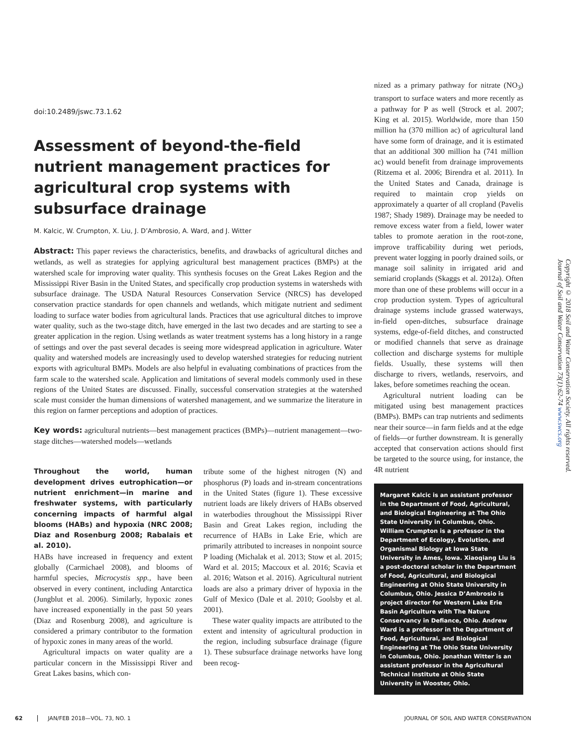doi:10.2489/jswc.73.1.62
Assessment of beyond-the-field nutrient management practices for agricultural crop systems with subsurface drainage
M. Kalcic, W. Crumpton, X. Liu, J. D’Ambrosio, A. Ward, and J. Witter
Abstract: This paper reviews the characteristics, benefits, and drawbacks of agricultural ditches and wetlands, as well as strategies for applying agricultural best management practices (BMPs) at the watershed scale for improving water quality. This synthesis focuses on the Great Lakes Region and the Mississippi River Basin in the United States, and specifically crop production systems in watersheds with subsurface drainage. The USDA Natural Resources Conservation Service (NRCS) has developed conservation practice standards for open channels and wetlands, which mitigate nutrient and sediment loading to surface water bodies from agricultural lands. Practices that use agricultural ditches to improve water quality, such as the two-stage ditch, have emerged in the last two decades and are starting to see a greater application in the region. Using wetlands as water treatment systems has a long history in a range of settings and over the past several decades is seeing more widespread application in agriculture. Water quality and watershed models are increasingly used to develop watershed strategies for reducing nutrient exports with agricultural BMPs. Models are also helpful in evaluating combinations of practices from the farm scale to the watershed scale. Application and limitations of several models commonly used in these regions of the United States are discussed. Finally, successful conservation strategies at the watershed scale must consider the human dimensions of watershed management, and we summarize the literature in this region on farmer perceptions and adoption of practices.
Key words: agricultural nutrients—best management practices (BMPs)—nutrient management—two-stage ditches—watershed models—wetlands
Throughout the world, human development drives eutrophication—or nutrient enrichment—in marine and freshwater systems, with particularly concerning impacts of harmful algal blooms (HABs) and hypoxia (NRC 2008; Diaz and Rosenburg 2008; Rabalais et al. 2010).
HABs have increased in frequency and extent globally (Carmichael 2008), and blooms of harmful species, Microcystis spp., have been observed in every continent, including Antarctica (Jungblut et al. 2006). Similarly, hypoxic zones have increased exponentially in the past 50 years (Diaz and Rosenburg 2008), and agriculture is considered a primary contributor to the formation of hypoxic zones in many areas of the world.
Agricultural impacts on water quality are a particular concern in the Mississippi River and Great Lakes basins, which con-
tribute some of the highest nitrogen (N) and phosphorus (P) loads and in-stream concentrations in the United States (figure 1). These excessive nutrient loads are likely drivers of HABs observed in waterbodies throughout the Mississippi River Basin and Great Lakes region, including the recurrence of HABs in Lake Erie, which are primarily attributed to increases in nonpoint source P loading (Michalak et al. 2013; Stow et al. 2015; Ward et al. 2015; Maccoux et al. 2016; Scavia et al. 2016; Watson et al. 2016). Agricultural nutrient loads are also a primary driver of hypoxia in the Gulf of Mexico (Dale et al. 2010; Goolsby et al. 2001).
These water quality impacts are attributed to the extent and intensity of agricultural production in the region, including subsurface drainage (figure 1). These subsurface drainage networks have long been recog-
nized as a primary pathway for nitrate (NO<sub>3</sub>) transport to surface waters and more recently as a pathway for P as well (Strock et al. 2007; King et al. 2015). Worldwide, more than 150 million ha (370 million ac) of agricultural land have some form of drainage, and it is estimated that an additional 300 million ha (741 million ac) would benefit from drainage improvements (Ritzema et al. 2006; Birendra et al. 2011). In the United States and Canada, drainage is required to maintain crop yields on approximately a quarter of all cropland (Pavelis 1987; Shady 1989). Drainage may be needed to remove excess water from a field, lower water tables to promote aeration in the root-zone, improve trafficability during wet periods, prevent water logging in poorly drained soils, or manage soil salinity in irrigated arid and semiarid croplands (Skaggs et al. 2012a). Often more than one of these problems will occur in a crop production system. Types of agricultural drainage systems include grassed waterways, in-field open-ditches, subsurface drainage systems, edge-of-field ditches, and constructed or modified channels that serve as drainage collection and discharge systems for multiple fields. Usually, these systems will then discharge to rivers, wetlands, reservoirs, and lakes, before sometimes reaching the ocean.
Agricultural nutrient loading can be mitigated using best management practices (BMPs). BMPs can trap nutrients and sediments near their source—in farm fields and at the edge of fields—or further downstream. It is generally accepted that conservation actions should first be targeted to the source using, for instance, the 4R nutrient
Margaret Kalcic is an assistant professor in the Department of Food, Agricultural, and Biological Engineering at The Ohio State University in Columbus, Ohio. William Crumpton is a professor in the Department of Ecology, Evolution, and Organismal Biology at Iowa State University in Ames, Iowa. Xiaoqiang Liu is a post-doctoral scholar in the Department of Food, Agricultural, and Biological Engineering at Ohio State University in Columbus, Ohio. Jessica D’Ambrosio is project director for Western Lake Erie Basin Agriculture with The Nature Conservancy in Defiance, Ohio. Andrew Ward is a professor in the Department of Food, Agricultural, and Biological Engineering at The Ohio State University in Columbus, Ohio. Jonathan Witter is an assistant professor in the Agricultural Technical Institute at Ohio State University in Wooster, Ohio.
Copyright © 2018 Soil and Water Conservation Society. All rights reserved.
Journal of Soil and Water Conservation 73(1):62-74 www.swcs.org
62 JAN/FEB 2018—VOL. 73, NO. 1 JOURNAL OF SOIL AND WATER CONSERVATION